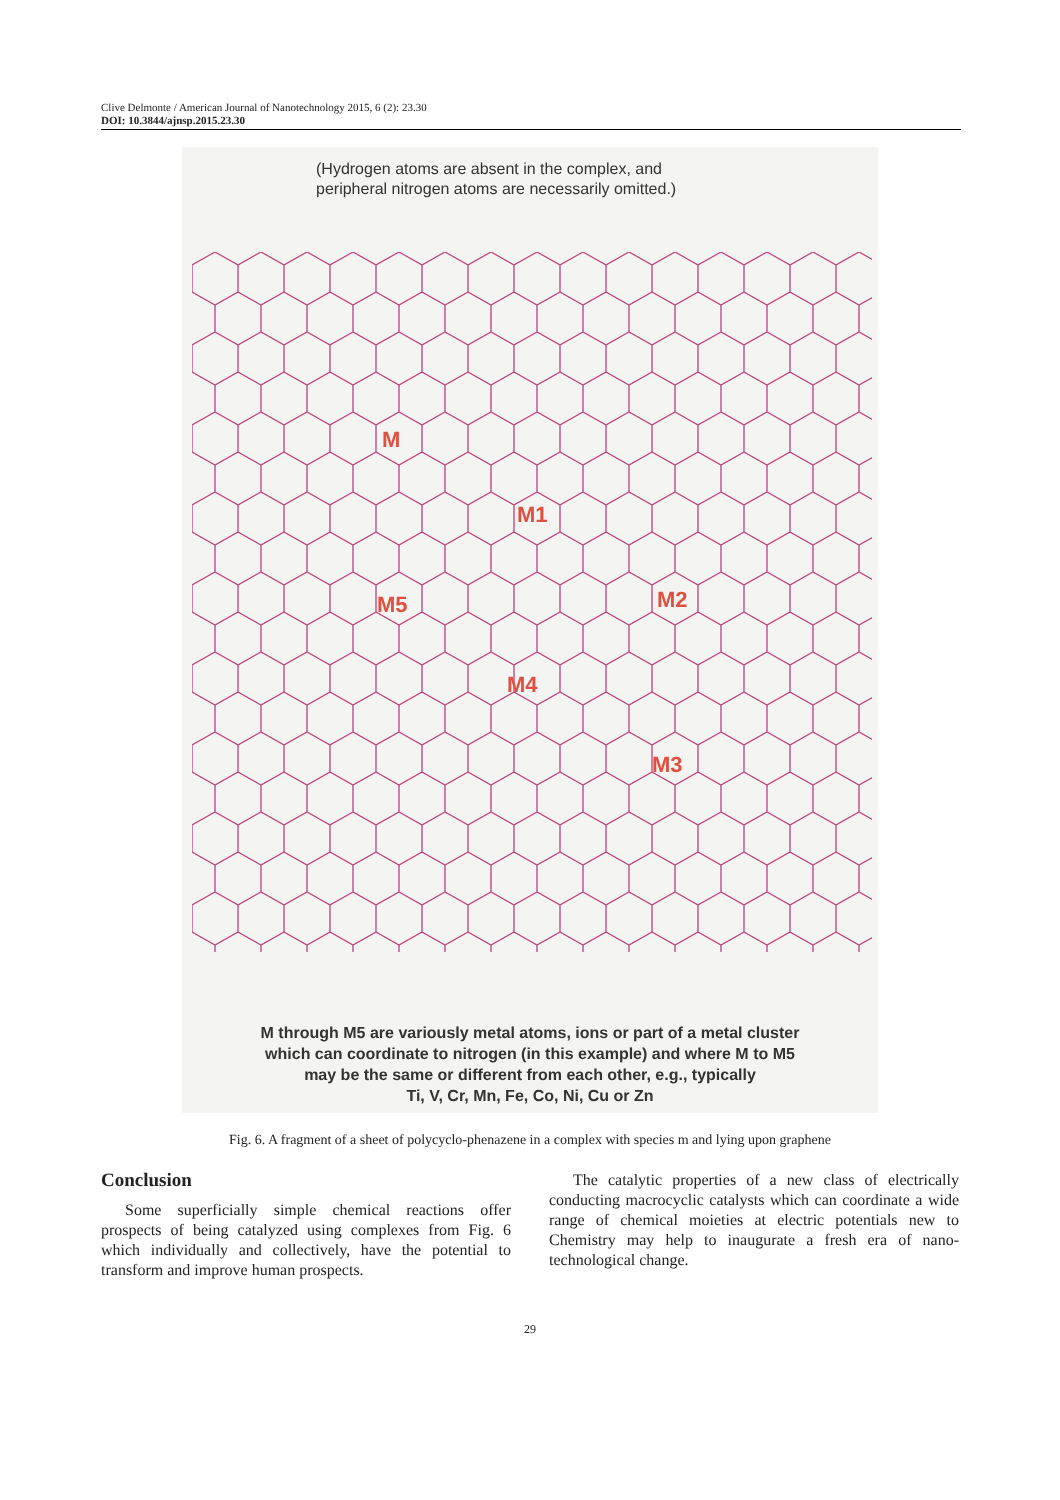Clive Delmonte / American Journal of Nanotechnology 2015, 6 (2): 23.30
DOI: 10.3844/ajnsp.2015.23.30
(Hydrogen atoms are absent in the complex, and
peripheral nitrogen atoms are necessarily omitted.)
M
M1
M2
M5
M4
M3
M through M5 are variously metal atoms, ions or part of a metal cluster
which can coordinate to nitrogen (in this example) and where M to M5
may be the same or different from each other, e.g., typically
Ti, V, Cr, Mn, Fe, Co, Ni, Cu or Zn
Fig. 6. A fragment of a sheet of polycyclo-phenazene in a complex with species m and lying upon graphene
Conclusion
Some superficially simple chemical reactions offer prospects of being catalyzed using complexes from Fig. 6 which individually and collectively, have the potential to transform and improve human prospects.
The catalytic properties of a new class of electrically conducting macrocyclic catalysts which can coordinate a wide range of chemical moieties at electric potentials new to Chemistry may help to inaugurate a fresh era of nano-technological change.
29